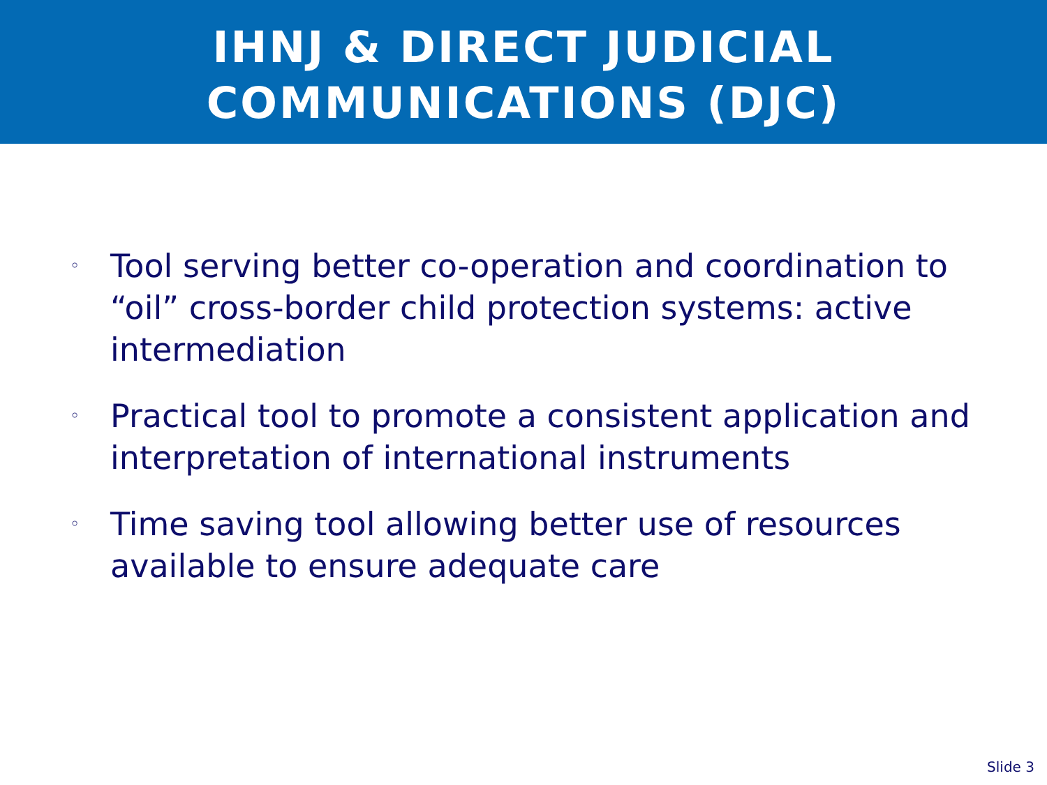IHNJ & DIRECT JUDICIAL
COMMUNICATIONS (DJC)
◦ Tool serving better co-operation and coordination to “oil” cross-border child protection systems: active intermediation
◦ Practical tool to promote a consistent application and interpretation of international instruments
◦ Time saving tool allowing better use of resources available to ensure adequate care
Slide 3